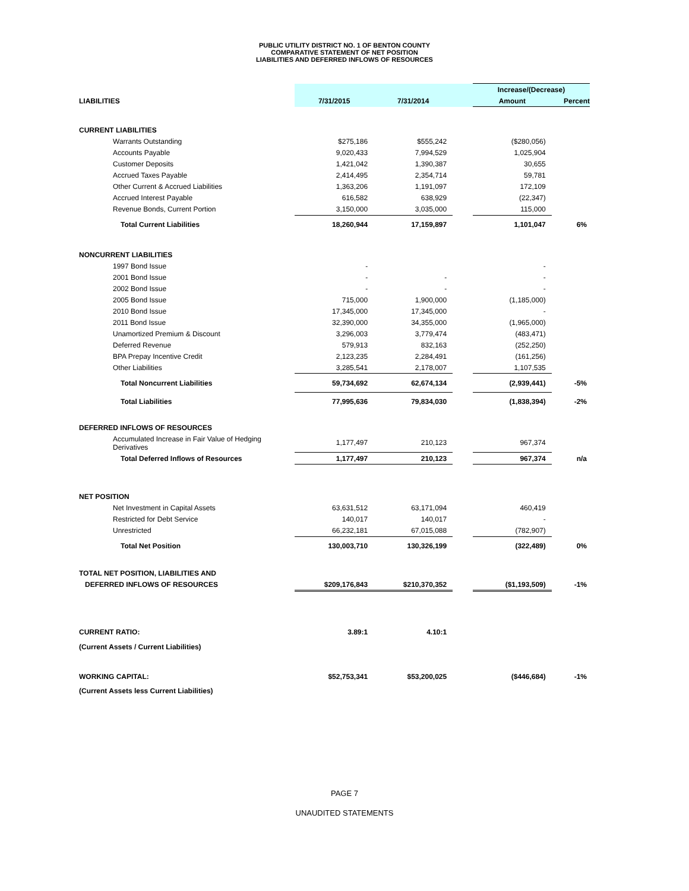PUBLIC UTILITY DISTRICT NO. 1 OF BENTON COUNTY
COMPARATIVE STATEMENT OF NET POSITION
LIABILITIES AND DEFERRED INFLOWS OF RESOURCES
| | | | | Increase/(Decrease) | |
| LIABILITIES | 7/31/2015 | 7/31/2014 | | Amount | Percent |
| CURRENT LIABILITIES | | | | | |
| Warrants Outstanding | $275,186 | $555,242 | | ($280,056) | |
| Accounts Payable | 9,020,433 | 7,994,529 | | 1,025,904 | |
| Customer Deposits | 1,421,042 | 1,390,387 | | 30,655 | |
| Accrued Taxes Payable | 2,414,495 | 2,354,714 | | 59,781 | |
| Other Current & Accrued Liabilities | 1,363,206 | 1,191,097 | | 172,109 | |
| Accrued Interest Payable | 616,582 | 638,929 | | (22,347) | |
| Revenue Bonds, Current Portion | 3,150,000 | 3,035,000 | | 115,000 | |
| Total Current Liabilities | 18,260,944 | 17,159,897 | | 1,101,047 | 6% |
| NONCURRENT LIABILITIES | | | | | |
| 1997 Bond Issue | - | | | - | |
| 2001 Bond Issue | - | - | | - | |
| 2002 Bond Issue | - | - | | - | |
| 2005 Bond Issue | 715,000 | 1,900,000 | | (1,185,000) | |
| 2010 Bond Issue | 17,345,000 | 17,345,000 | | - | |
| 2011 Bond Issue | 32,390,000 | 34,355,000 | | (1,965,000) | |
| Unamortized Premium & Discount | 3,296,003 | 3,779,474 | | (483,471) | |
| Deferred Revenue | 579,913 | 832,163 | | (252,250) | |
| BPA Prepay Incentive Credit | 2,123,235 | 2,284,491 | | (161,256) | |
| Other Liabilities | 3,285,541 | 2,178,007 | | 1,107,535 | |
| Total Noncurrent Liabilities | 59,734,692 | 62,674,134 | | (2,939,441) | -5% |
| Total Liabilities | 77,995,636 | 79,834,030 | | (1,838,394) | -2% |
| DEFERRED INFLOWS OF RESOURCES | | | | | |
| Accumulated Increase in Fair Value of Hedging Derivatives | 1,177,497 | 210,123 | | 967,374 | |
| Total Deferred Inflows of Resources | 1,177,497 | 210,123 | | 967,374 | n/a |
| NET POSITION | | | | | |
| Net Investment in Capital Assets | 63,631,512 | 63,171,094 | | 460,419 | |
| Restricted for Debt Service | 140,017 | 140,017 | | - | |
| Unrestricted | 66,232,181 | 67,015,088 | | (782,907) | |
| Total Net Position | 130,003,710 | 130,326,199 | | (322,489) | 0% |
| TOTAL NET POSITION, LIABILITIES AND | | | | | |
| DEFERRED INFLOWS OF RESOURCES | $209,176,843 | $210,370,352 | | ($1,193,509) | -1% |
| CURRENT RATIO: | 3.89:1 | 4.10:1 | | | |
| (Current Assets / Current Liabilities) | | | | | |
| WORKING CAPITAL: | $52,753,341 | $53,200,025 | | ($446,684) | -1% |
| (Current Assets less Current Liabilities) | | | | | |
PAGE 7
UNAUDITED STATEMENTS